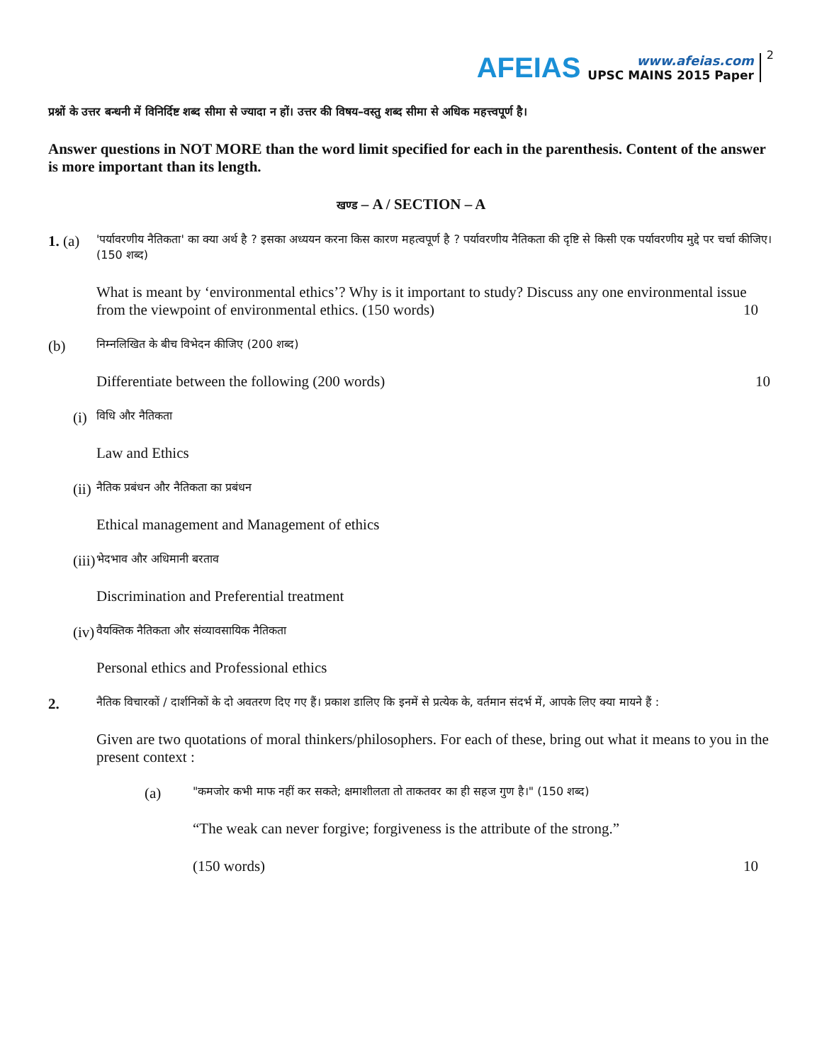AFEIAS
www.afeias.com
UPSC MAINS 2015 Paper
2
प्रश्नों के उत्तर बन्धनी में विनिर्दिष्ट शब्द सीमा से ज्यादा न हों। उत्तर की विषय–वस्तु शब्द सीमा से अधिक महत्त्वपूर्ण है।
Answer questions in NOT MORE than the word limit specified for each in the parenthesis. Content of the answer is more important than its length.
खण्ड – A / SECTION – A
1. (a)
'पर्यावरणीय नैतिकता' का क्या अर्थ है ? इसका अध्ययन करना किस कारण महत्वपूर्ण है ? पर्यावरणीय नैतिकता की दृष्टि से किसी एक पर्यावरणीय मुद्दे पर चर्चा कीजिए। (150 शब्द)
What is meant by ‘environmental ethics’? Why is it important to study? Discuss any one environmental issue from the viewpoint of environmental ethics. (150 words) 10
(b)
निम्नलिखित के बीच विभेदन कीजिए (200 शब्द)
Differentiate between the following (200 words) 10
(i)
विधि और नैतिकता
Law and Ethics
(ii)
नैतिक प्रबंधन और नैतिकता का प्रबंधन
Ethical management and Management of ethics
(iii)
भेदभाव और अधिमानी बरताव
Discrimination and Preferential treatment
(iv)
वैयक्तिक नैतिकता और संव्यावसायिक नैतिकता
Personal ethics and Professional ethics
2.
नैतिक विचारकों / दार्शनिकों के दो अवतरण दिए गए हैं। प्रकाश डालिए कि इनमें से प्रत्येक के, वर्तमान संदर्भ में, आपके लिए क्या मायने हैं :
Given are two quotations of moral thinkers/philosophers. For each of these, bring out what it means to you in the present context :
(a)
"कमजोर कभी माफ नहीं कर सकते; क्षमाशीलता तो ताकतवर का ही सहज गुण है।" (150 शब्द)
“The weak can never forgive; forgiveness is the attribute of the strong.”
(150 words) 10